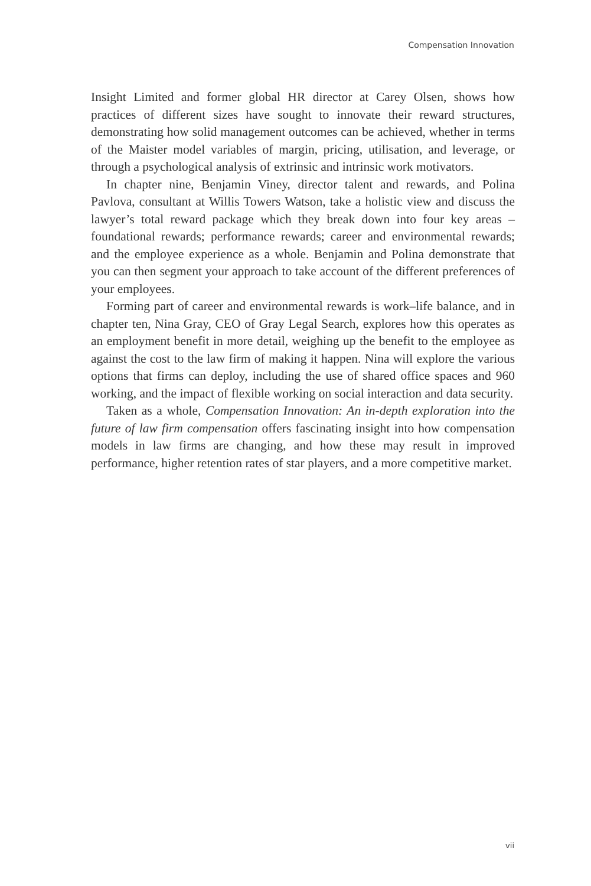Compensation Innovation
Insight Limited and former global HR director at Carey Olsen, shows how practices of different sizes have sought to innovate their reward structures, demonstrating how solid management outcomes can be achieved, whether in terms of the Maister model variables of margin, pricing, utilisation, and leverage, or through a psychological analysis of extrinsic and intrinsic work motivators.
In chapter nine, Benjamin Viney, director talent and rewards, and Polina Pavlova, consultant at Willis Towers Watson, take a holistic view and discuss the lawyer’s total reward package which they break down into four key areas – foundational rewards; performance rewards; career and environmental rewards; and the employee experience as a whole. Benjamin and Polina demonstrate that you can then segment your approach to take account of the different preferences of your employees.
Forming part of career and environmental rewards is work–life balance, and in chapter ten, Nina Gray, CEO of Gray Legal Search, explores how this operates as an employment benefit in more detail, weighing up the benefit to the employee as against the cost to the law firm of making it happen. Nina will explore the various options that firms can deploy, including the use of shared office spaces and 960 working, and the impact of flexible working on social interaction and data security.
Taken as a whole, Compensation Innovation: An in-depth exploration into the future of law firm compensation offers fascinating insight into how compensation models in law firms are changing, and how these may result in improved performance, higher retention rates of star players, and a more competitive market.
vii